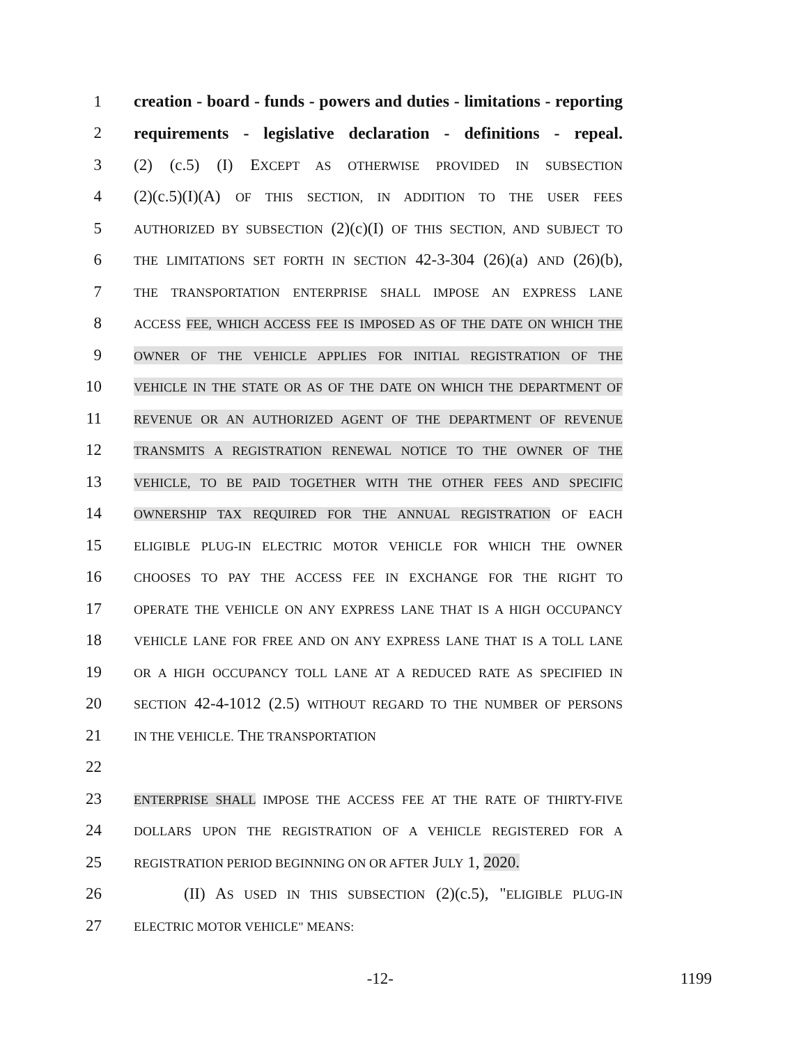1 creation - board - funds - powers and duties - limitations - reporting
2 requirements - legislative declaration - definitions - repeal.
3 (2) (c.5) (I) EXCEPT AS OTHERWISE PROVIDED IN SUBSECTION
4 (2)(c.5)(I)(A) OF THIS SECTION, IN ADDITION TO THE USER FEES
5 AUTHORIZED BY SUBSECTION (2)(c)(I) OF THIS SECTION, AND SUBJECT TO
6 THE LIMITATIONS SET FORTH IN SECTION 42-3-304 (26)(a) AND (26)(b),
7 THE TRANSPORTATION ENTERPRISE SHALL IMPOSE AN EXPRESS LANE
8 ACCESS FEE, WHICH ACCESS FEE IS IMPOSED AS OF THE DATE ON WHICH THE
9 OWNER OF THE VEHICLE APPLIES FOR INITIAL REGISTRATION OF THE
10 VEHICLE IN THE STATE OR AS OF THE DATE ON WHICH THE DEPARTMENT OF
11 REVENUE OR AN AUTHORIZED AGENT OF THE DEPARTMENT OF REVENUE
12 TRANSMITS A REGISTRATION RENEWAL NOTICE TO THE OWNER OF THE
13 VEHICLE, TO BE PAID TOGETHER WITH THE OTHER FEES AND SPECIFIC
14 OWNERSHIP TAX REQUIRED FOR THE ANNUAL REGISTRATION OF EACH
15 ELIGIBLE PLUG-IN ELECTRIC MOTOR VEHICLE FOR WHICH THE OWNER
16 CHOOSES TO PAY THE ACCESS FEE IN EXCHANGE FOR THE RIGHT TO
17 OPERATE THE VEHICLE ON ANY EXPRESS LANE THAT IS A HIGH OCCUPANCY
18 VEHICLE LANE FOR FREE AND ON ANY EXPRESS LANE THAT IS A TOLL LANE
19 OR A HIGH OCCUPANCY TOLL LANE AT A REDUCED RATE AS SPECIFIED IN
20 SECTION 42-4-1012 (2.5) WITHOUT REGARD TO THE NUMBER OF PERSONS
21 IN THE VEHICLE. THE TRANSPORTATION
22
23 ENTERPRISE SHALL IMPOSE THE ACCESS FEE AT THE RATE OF THIRTY-FIVE
24 DOLLARS UPON THE REGISTRATION OF A VEHICLE REGISTERED FOR A
25 REGISTRATION PERIOD BEGINNING ON OR AFTER JULY 1, 2020.
26 (II) AS USED IN THIS SUBSECTION (2)(c.5), "ELIGIBLE PLUG-IN
27 ELECTRIC MOTOR VEHICLE" MEANS:
-12- 1199